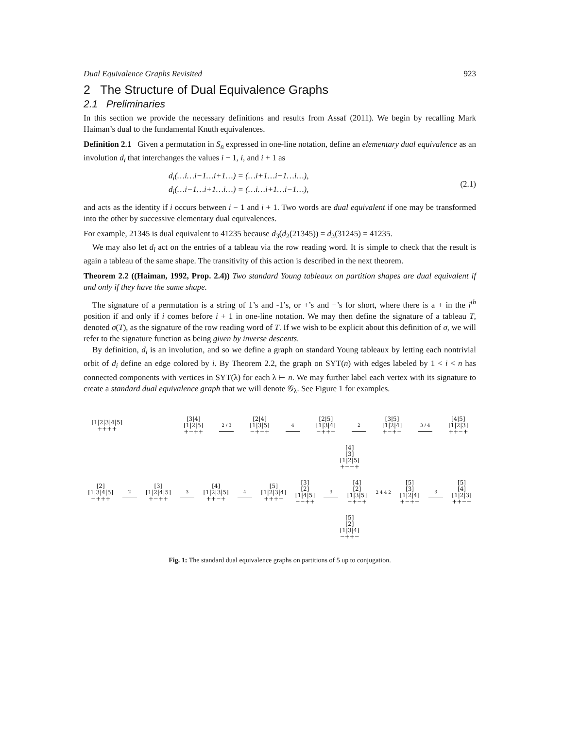Dual Equivalence Graphs Revisited 923
2 The Structure of Dual Equivalence Graphs
2.1 Preliminaries
In this section we provide the necessary definitions and results from Assaf (2011). We begin by recalling Mark Haiman’s dual to the fundamental Knuth equivalences.
Definition 2.1 Given a permutation in S<sub>n</sub> expressed in one-line notation, define an elementary dual equivalence as an involution d<sub>i</sub> that interchanges the values i − 1, i, and i + 1 as
d<sub>i</sub>(…i…i−1…i+1…) = (…i+1…i−1…i…),
d<sub>i</sub>(…i−1…i+1…i…) = (…i…i+1…i−1…),
(2.1)
and acts as the identity if i occurs between i − 1 and i + 1. Two words are dual equivalent if one may be transformed into the other by successive elementary dual equivalences.
For example, 21345 is dual equivalent to 41235 because d<sub>3</sub>(d<sub>2</sub>(21345)) = d<sub>3</sub>(31245) = 41235.
We may also let d<sub>i</sub> act on the entries of a tableau via the row reading word. It is simple to check that the result is again a tableau of the same shape. The transitivity of this action is described in the next theorem.
Theorem 2.2 ((Haiman, 1992, Prop. 2.4)) Two standard Young tableaux on partition shapes are dual equivalent if and only if they have the same shape.
The signature of a permutation is a string of 1’s and -1’s, or +’s and −’s for short, where there is a + in the i<sup>th</sup> position if and only if i comes before i + 1 in one-line notation. We may then define the signature of a tableau T, denoted σ(T), as the signature of the row reading word of T. If we wish to be explicit about this definition of σ, we will refer to the signature function as being given by inverse descents.
By definition, d<sub>i</sub> is an involution, and so we define a graph on standard Young tableaux by letting each nontrivial orbit of d<sub>i</sub> define an edge colored by i. By Theorem 2.2, the graph on SYT(n) with edges labeled by 1 < i < n has connected components with vertices in SYT(λ) for each λ ⊢ n. We may further label each vertex with its signature to create a standard dual equivalence graph that we will denote 𝒢<sub>λ</sub>. See Figure 1 for examples.
[1|2|3|4|5] ++++
[3|4] [1|2|5] +−++
2 / 3
[2|4] [1|3|5] −+−+
4
[2|5] [1|3|4] −++−
2
[3|5] [1|2|4] +−+−
3 / 4
[4|5] [1|2|3] ++−+
[4] [3] [1|2|5] +−−+
[2] [1|3|4|5] −+++
2
[3] [1|2|4|5] +−++
3
[4] [1|2|3|5] ++−+
4
[5] [1|2|3|4] +++−
[3] [2] [1|4|5] −−++
3
[4] [2] [1|3|5] −+−+
2 4 4 2
[5] [3] [1|2|4] +−+−
3
[5] [4] [1|2|3] ++−−
[5] [2] [1|3|4] −++−
Fig. 1: The standard dual equivalence graphs on partitions of 5 up to conjugation.